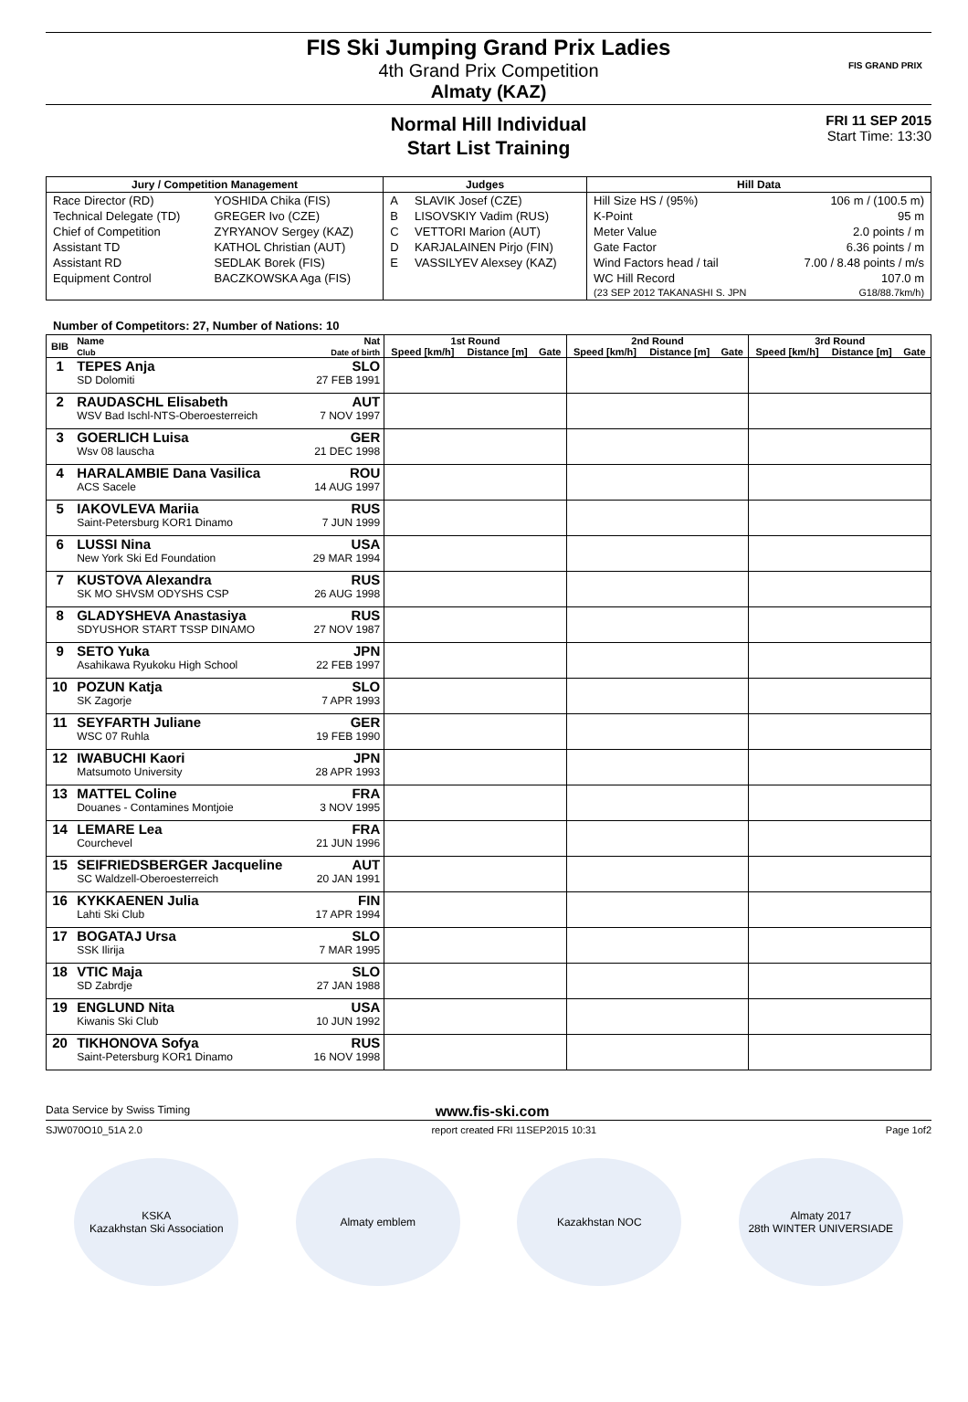FIS Ski Jumping Grand Prix Ladies
4th Grand Prix Competition
Almaty (KAZ)
FIS GRAND PRIX
Normal Hill Individual
Start List Training
FRI 11 SEP 2015
Start Time: 13:30
| Jury / Competition Management | | Judges | | Hill Data | |
| --- | --- | --- | --- | --- | --- |
| Race Director (RD) | YOSHIDA Chika (FIS) | A | SLAVIK Josef (CZE) | Hill Size HS / (95%) | 106 m / (100.5 m) |
| Technical Delegate (TD) | GREGER Ivo (CZE) | B | LISOVSKIY Vadim (RUS) | K-Point | 95 m |
| Chief of Competition | ZYRYANOV Sergey (KAZ) | C | VETTORI Marion (AUT) | Meter Value | 2.0 points / m |
| Assistant TD | KATHOL Christian (AUT) | D | KARJALAINEN Pirjo (FIN) | Gate Factor | 6.36 points / m |
| Assistant RD | SEDLAK Borek (FIS) | E | VASSILYEV Alexsey (KAZ) | Wind Factors head / tail | 7.00 / 8.48 points / m/s |
| Equipment Control | BACZKOWSKA Aga (FIS) | | | WC Hill Record (23 SEP 2012 TAKANASHI S. JPN | 107.0 m G18/88.7km/h) |
Number of Competitors: 27, Number of Nations: 10
| BIB | Name Club | Nat Date of birth | 1st Round | | | 2nd Round | | | 3rd Round | | |
| --- | --- | --- | --- | --- | --- | --- | --- | --- | --- | --- | --- |
| | | | Speed [km/h] | Distance [m] | Gate | Speed [km/h] | Distance [m] | Gate | Speed [km/h] | Distance [m] | Gate |
| 1 | TEPES Anja SD Dolomiti | SLO 27 FEB 1991 | | | | | | | | | |
| 2 | RAUDASCHL Elisabeth WSV Bad Ischl-NTS-Oberoesterreich | AUT 7 NOV 1997 | | | | | | | | | |
| 3 | GOERLICH Luisa Wsv 08 lauscha | GER 21 DEC 1998 | | | | | | | | | |
| 4 | HARALAMBIE Dana Vasilica ACS Sacele | ROU 14 AUG 1997 | | | | | | | | | |
| 5 | IAKOVLEVA Mariia Saint-Petersburg KOR1 Dinamo | RUS 7 JUN 1999 | | | | | | | | | |
| 6 | LUSSI Nina New York Ski Ed Foundation | USA 29 MAR 1994 | | | | | | | | | |
| 7 | KUSTOVA Alexandra SK MO SHVSM ODYSHS CSP | RUS 26 AUG 1998 | | | | | | | | | |
| 8 | GLADYSHEVA Anastasiya SDYUSHOR START TSSP DINAMO | RUS 27 NOV 1987 | | | | | | | | | |
| 9 | SETO Yuka Asahikawa Ryukoku High School | JPN 22 FEB 1997 | | | | | | | | | |
| 10 | POZUN Katja SK Zagorje | SLO 7 APR 1993 | | | | | | | | | |
| 11 | SEYFARTH Juliane WSC 07 Ruhla | GER 19 FEB 1990 | | | | | | | | | |
| 12 | IWABUCHI Kaori Matsumoto University | JPN 28 APR 1993 | | | | | | | | | |
| 13 | MATTEL Coline Douanes - Contamines Montjoie | FRA 3 NOV 1995 | | | | | | | | | |
| 14 | LEMARE Lea Courchevel | FRA 21 JUN 1996 | | | | | | | | | |
| 15 | SEIFRIEDSBERGER Jacqueline SC Waldzell-Oberoesterreich | AUT 20 JAN 1991 | | | | | | | | | |
| 16 | KYKKAENEN Julia Lahti Ski Club | FIN 17 APR 1994 | | | | | | | | | |
| 17 | BOGATAJ Ursa SSK Ilirija | SLO 7 MAR 1995 | | | | | | | | | |
| 18 | VTIC Maja SD Zabrdje | SLO 27 JAN 1988 | | | | | | | | | |
| 19 | ENGLUND Nita Kiwanis Ski Club | USA 10 JUN 1992 | | | | | | | | | |
| 20 | TIKHONOVA Sofya Saint-Petersburg KOR1 Dinamo | RUS 16 NOV 1998 | | | | | | | | | |
Data Service by Swiss Timing www.fis-ski.com
SJW070O10_51A 2.0 report created FRI 11SEP2015 10:31 Page 1of2
KSKA
Kazakhstan Ski Association
Almaty emblem Kazakhstan NOC Almaty 2017
28th WINTER UNIVERSIADE